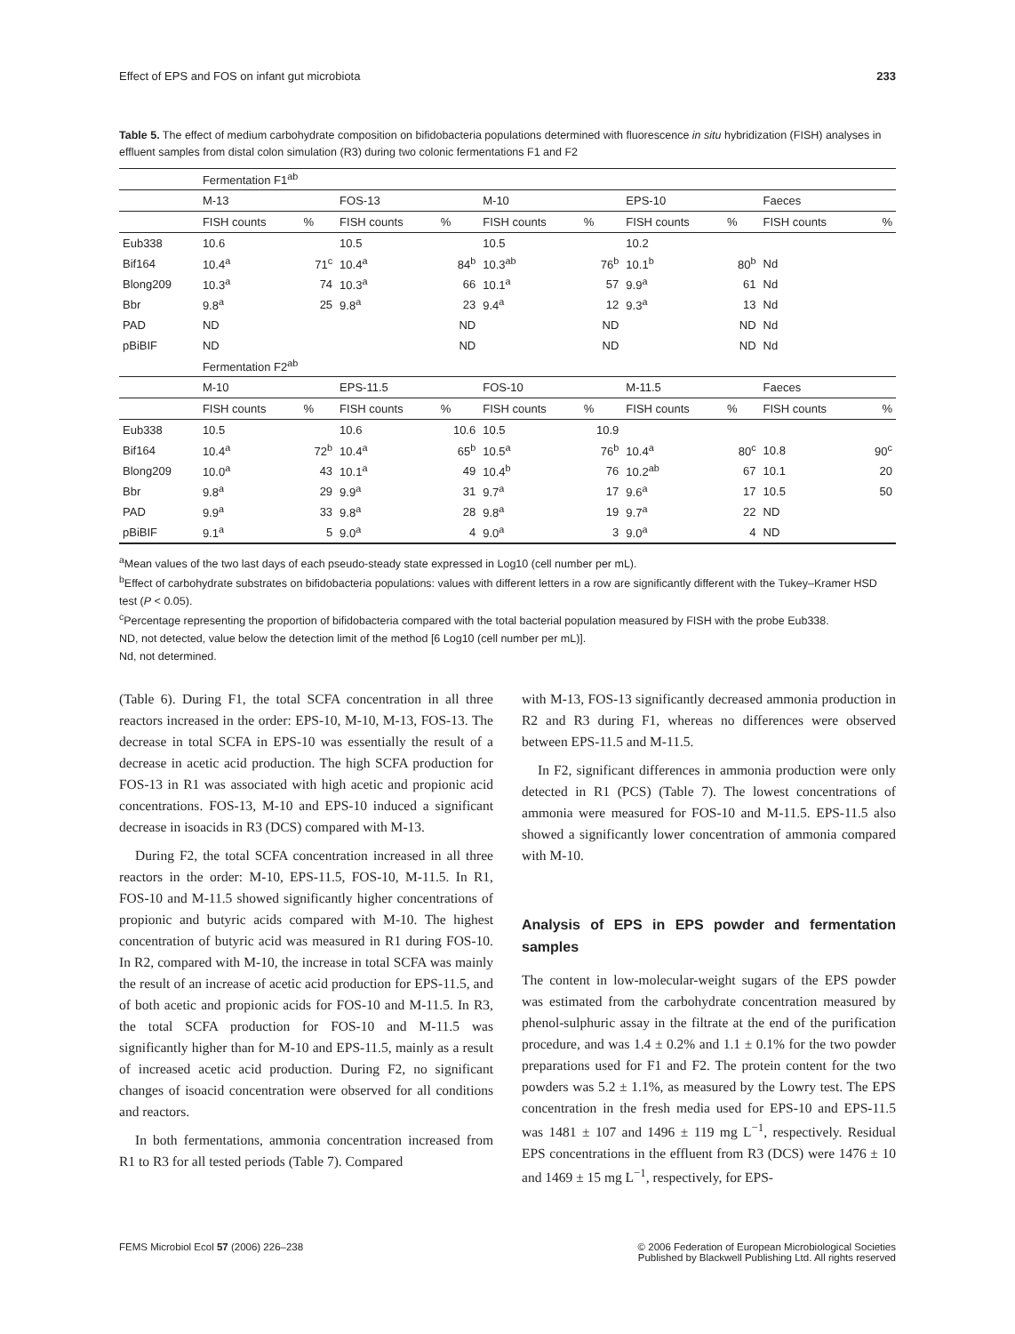Effect of EPS and FOS on infant gut microbiota 233
Table 5. The effect of medium carbohydrate composition on bifidobacteria populations determined with fluorescence in situ hybridization (FISH) analyses in effluent samples from distal colon simulation (R3) during two colonic fermentations F1 and F2
| | Fermentation F1<sup>ab</sup> | | | | | | | | | |
| | M-13 | | FOS-13 | | M-10 | | EPS-10 | | Faeces | |
| | FISH counts | % | FISH counts | % | FISH counts | % | FISH counts | % | FISH counts | % |
| Eub338 | 10.6 | | 10.5 | | 10.5 | | 10.2 | | | |
| Bif164 | 10.4<sup>a</sup> | 71<sup>c</sup> | 10.4<sup>a</sup> | 84<sup>b</sup> | 10.3<sup>ab</sup> | 76<sup>b</sup> | 10.1<sup>b</sup> | 80<sup>b</sup> | Nd | |
| Blong209 | 10.3<sup>a</sup> | 74 | 10.3<sup>a</sup> | 66 | 10.1<sup>a</sup> | 57 | 9.9<sup>a</sup> | 61 | Nd | |
| Bbr | 9.8<sup>a</sup> | 25 | 9.8<sup>a</sup> | 23 | 9.4<sup>a</sup> | 12 | 9.3<sup>a</sup> | 13 | Nd | |
| PAD | ND | | | ND | | ND | | ND | Nd | |
| pBiBIF | ND | | | ND | | ND | | ND | Nd | |
| | Fermentation F2<sup>ab</sup> | | | | | | | | | |
| | M-10 | | EPS-11.5 | | FOS-10 | | M-11.5 | | Faeces | |
| | FISH counts | % | FISH counts | % | FISH counts | % | FISH counts | % | FISH counts | % |
| Eub338 | 10.5 | | 10.6 | 10.6 | 10.5 | 10.9 | | | | |
| Bif164 | 10.4<sup>a</sup> | 72<sup>b</sup> | 10.4<sup>a</sup> | 65<sup>b</sup> | 10.5<sup>a</sup> | 76<sup>b</sup> | 10.4<sup>a</sup> | 80<sup>c</sup> | 10.8 | 90<sup>c</sup> |
| Blong209 | 10.0<sup>a</sup> | 43 | 10.1<sup>a</sup> | 49 | 10.4<sup>b</sup> | 76 | 10.2<sup>ab</sup> | 67 | 10.1 | 20 |
| Bbr | 9.8<sup>a</sup> | 29 | 9.9<sup>a</sup> | 31 | 9.7<sup>a</sup> | 17 | 9.6<sup>a</sup> | 17 | 10.5 | 50 |
| PAD | 9.9<sup>a</sup> | 33 | 9.8<sup>a</sup> | 28 | 9.8<sup>a</sup> | 19 | 9.7<sup>a</sup> | 22 | ND | |
| pBiBIF | 9.1<sup>a</sup> | 5 | 9.0<sup>a</sup> | 4 | 9.0<sup>a</sup> | 3 | 9.0<sup>a</sup> | 4 | ND | |
<sup>a</sup> Mean values of the two last days of each pseudo-steady state expressed in Log10 (cell number per mL).
<sup>b</sup> Effect of carbohydrate substrates on bifidobacteria populations: values with different letters in a row are significantly different with the Tukey–Kramer HSD test (P < 0.05).
<sup>c</sup> Percentage representing the proportion of bifidobacteria compared with the total bacterial population measured by FISH with the probe Eub338.
ND, not detected, value below the detection limit of the method [6 Log10 (cell number per mL)].
Nd, not determined.
(Table 6). During F1, the total SCFA concentration in all three reactors increased in the order: EPS-10, M-10, M-13, FOS-13. The decrease in total SCFA in EPS-10 was essentially the result of a decrease in acetic acid production. The high SCFA production for FOS-13 in R1 was associated with high acetic and propionic acid concentrations. FOS-13, M-10 and EPS-10 induced a significant decrease in isoacids in R3 (DCS) compared with M-13.
During F2, the total SCFA concentration increased in all three reactors in the order: M-10, EPS-11.5, FOS-10, M-11.5. In R1, FOS-10 and M-11.5 showed significantly higher concentrations of propionic and butyric acids compared with M-10. The highest concentration of butyric acid was measured in R1 during FOS-10. In R2, compared with M-10, the increase in total SCFA was mainly the result of an increase of acetic acid production for EPS-11.5, and of both acetic and propionic acids for FOS-10 and M-11.5. In R3, the total SCFA production for FOS-10 and M-11.5 was significantly higher than for M-10 and EPS-11.5, mainly as a result of increased acetic acid production. During F2, no significant changes of isoacid concentration were observed for all conditions and reactors.
In both fermentations, ammonia concentration increased from R1 to R3 for all tested periods (Table 7). Compared
with M-13, FOS-13 significantly decreased ammonia production in R2 and R3 during F1, whereas no differences were observed between EPS-11.5 and M-11.5.
In F2, significant differences in ammonia production were only detected in R1 (PCS) (Table 7). The lowest concentrations of ammonia were measured for FOS-10 and M-11.5. EPS-11.5 also showed a significantly lower concentration of ammonia compared with M-10.
Analysis of EPS in EPS powder and fermentation samples
The content in low-molecular-weight sugars of the EPS powder was estimated from the carbohydrate concentration measured by phenol-sulphuric assay in the filtrate at the end of the purification procedure, and was 1.4 ± 0.2% and 1.1 ± 0.1% for the two powder preparations used for F1 and F2. The protein content for the two powders was 5.2 ± 1.1%, as measured by the Lowry test. The EPS concentration in the fresh media used for EPS-10 and EPS-11.5 was 1481 ± 107 and 1496 ± 119 mg L<sup>−1</sup>, respectively. Residual EPS concentrations in the effluent from R3 (DCS) were 1476 ± 10 and 1469 ± 15 mg L<sup>−1</sup>, respectively, for EPS-
FEMS Microbiol Ecol 57 (2006) 226–238 © 2006 Federation of European Microbiological Societies
Published by Blackwell Publishing Ltd. All rights reserved